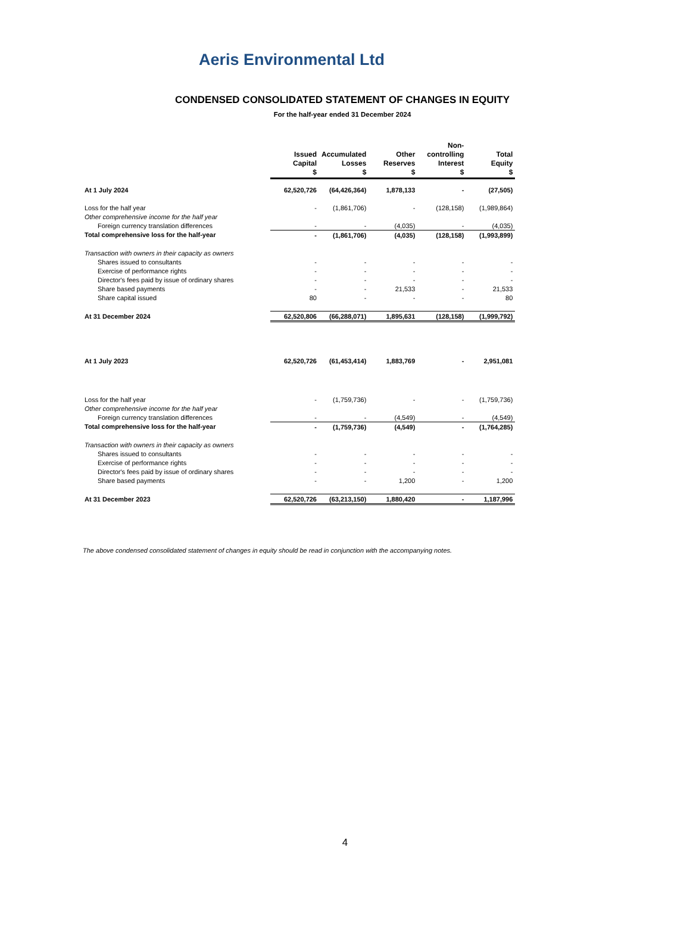Aeris Environmental Ltd
CONDENSED CONSOLIDATED STATEMENT OF CHANGES IN EQUITY
For the half-year ended 31 December 2024
| | Issued Capital $ | Accumulated Losses $ | Other Reserves $ | Non- controlling Interest $ | Total Equity $ |
| --- | --- | --- | --- | --- | --- |
| At 1 July 2024 | 62,520,726 | (64,426,364) | 1,878,133 | - | (27,505) |
| Loss for the half year | - | (1,861,706) | - | (128,158) | (1,989,864) |
| Other comprehensive income for the half year | | | | | |
| Foreign currency translation differences | - | - | (4,035) | - | (4,035) |
| Total comprehensive loss for the half-year | - | (1,861,706) | (4,035) | (128,158) | (1,993,899) |
| Transaction with owners in their capacity as owners | | | | | |
| Shares issued to consultants | - | - | - | - | - |
| Exercise of performance rights | - | - | - | - | - |
| Director's fees paid by issue of ordinary shares | - | - | - | - | - |
| Share based payments | - | - | 21,533 | - | 21,533 |
| Share capital issued | 80 | - | - | - | 80 |
| At 31 December 2024 | 62,520,806 | (66,288,071) | 1,895,631 | (128,158) | (1,999,792) |
| At 1 July 2023 | 62,520,726 | (61,453,414) | 1,883,769 | - | 2,951,081 |
| Loss for the half year | - | (1,759,736) | - | - | (1,759,736) |
| Other comprehensive income for the half year | | | | | |
| Foreign currency translation differences | - | - | (4,549) | - | (4,549) |
| Total comprehensive loss for the half-year | - | (1,759,736) | (4,549) | - | (1,764,285) |
| Transaction with owners in their capacity as owners | | | | | |
| Shares issued to consultants | - | - | - | - | - |
| Exercise of performance rights | - | - | - | - | - |
| Director's fees paid by issue of ordinary shares | - | - | - | - | - |
| Share based payments | - | - | 1,200 | - | 1,200 |
| At 31 December 2023 | 62,520,726 | (63,213,150) | 1,880,420 | - | 1,187,996 |
The above condensed consolidated statement of changes in equity should be read in conjunction with the accompanying notes.
4